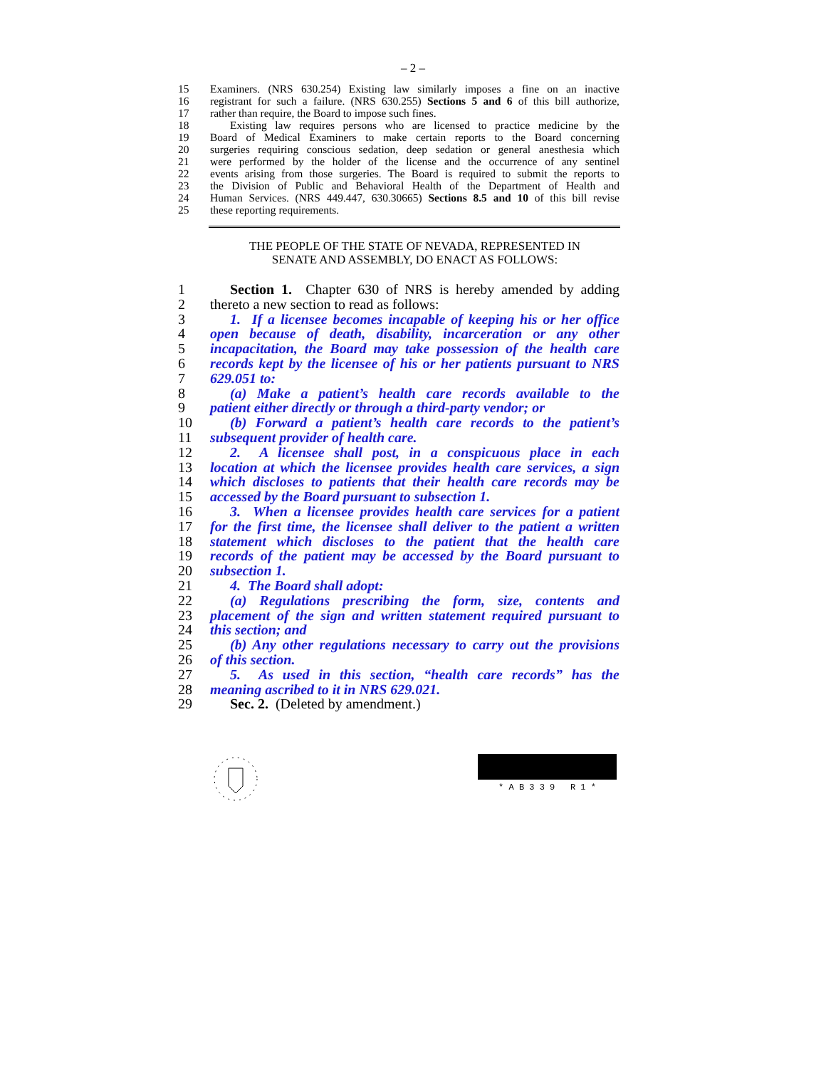– 2 –
15 Examiners. (NRS 630.254) Existing law similarly imposes a fine on an inactive
16 registrant for such a failure. (NRS 630.255) Sections 5 and 6 of this bill authorize,
17 rather than require, the Board to impose such fines.
18 Existing law requires persons who are licensed to practice medicine by the
19 Board of Medical Examiners to make certain reports to the Board concerning
20 surgeries requiring conscious sedation, deep sedation or general anesthesia which
21 were performed by the holder of the license and the occurrence of any sentinel
22 events arising from those surgeries. The Board is required to submit the reports to
23 the Division of Public and Behavioral Health of the Department of Health and
24 Human Services. (NRS 449.447, 630.30665) Sections 8.5 and 10 of this bill revise
25 these reporting requirements.
THE PEOPLE OF THE STATE OF NEVADA, REPRESENTED IN
SENATE AND ASSEMBLY, DO ENACT AS FOLLOWS:
1 Section 1. Chapter 630 of NRS is hereby amended by adding
2 thereto a new section to read as follows:
3 1. If a licensee becomes incapable of keeping his or her office
4 open because of death, disability, incarceration or any other
5 incapacitation, the Board may take possession of the health care
6 records kept by the licensee of his or her patients pursuant to NRS
7 629.051 to:
8 (a) Make a patient’s health care records available to the
9 patient either directly or through a third-party vendor; or
10 (b) Forward a patient’s health care records to the patient’s
11 subsequent provider of health care.
12 2. A licensee shall post, in a conspicuous place in each
13 location at which the licensee provides health care services, a sign
14 which discloses to patients that their health care records may be
15 accessed by the Board pursuant to subsection 1.
16 3. When a licensee provides health care services for a patient
17 for the first time, the licensee shall deliver to the patient a written
18 statement which discloses to the patient that the health care
19 records of the patient may be accessed by the Board pursuant to
20 subsection 1.
21 4. The Board shall adopt:
22 (a) Regulations prescribing the form, size, contents and
23 placement of the sign and written statement required pursuant to
24 this section; and
25 (b) Any other regulations necessary to carry out the provisions
26 of this section.
27 5. As used in this section, “health care records” has the
28 meaning ascribed to it in NRS 629.021.
29 Sec. 2. (Deleted by amendment.)
* A B 3 3 9 R 1 *